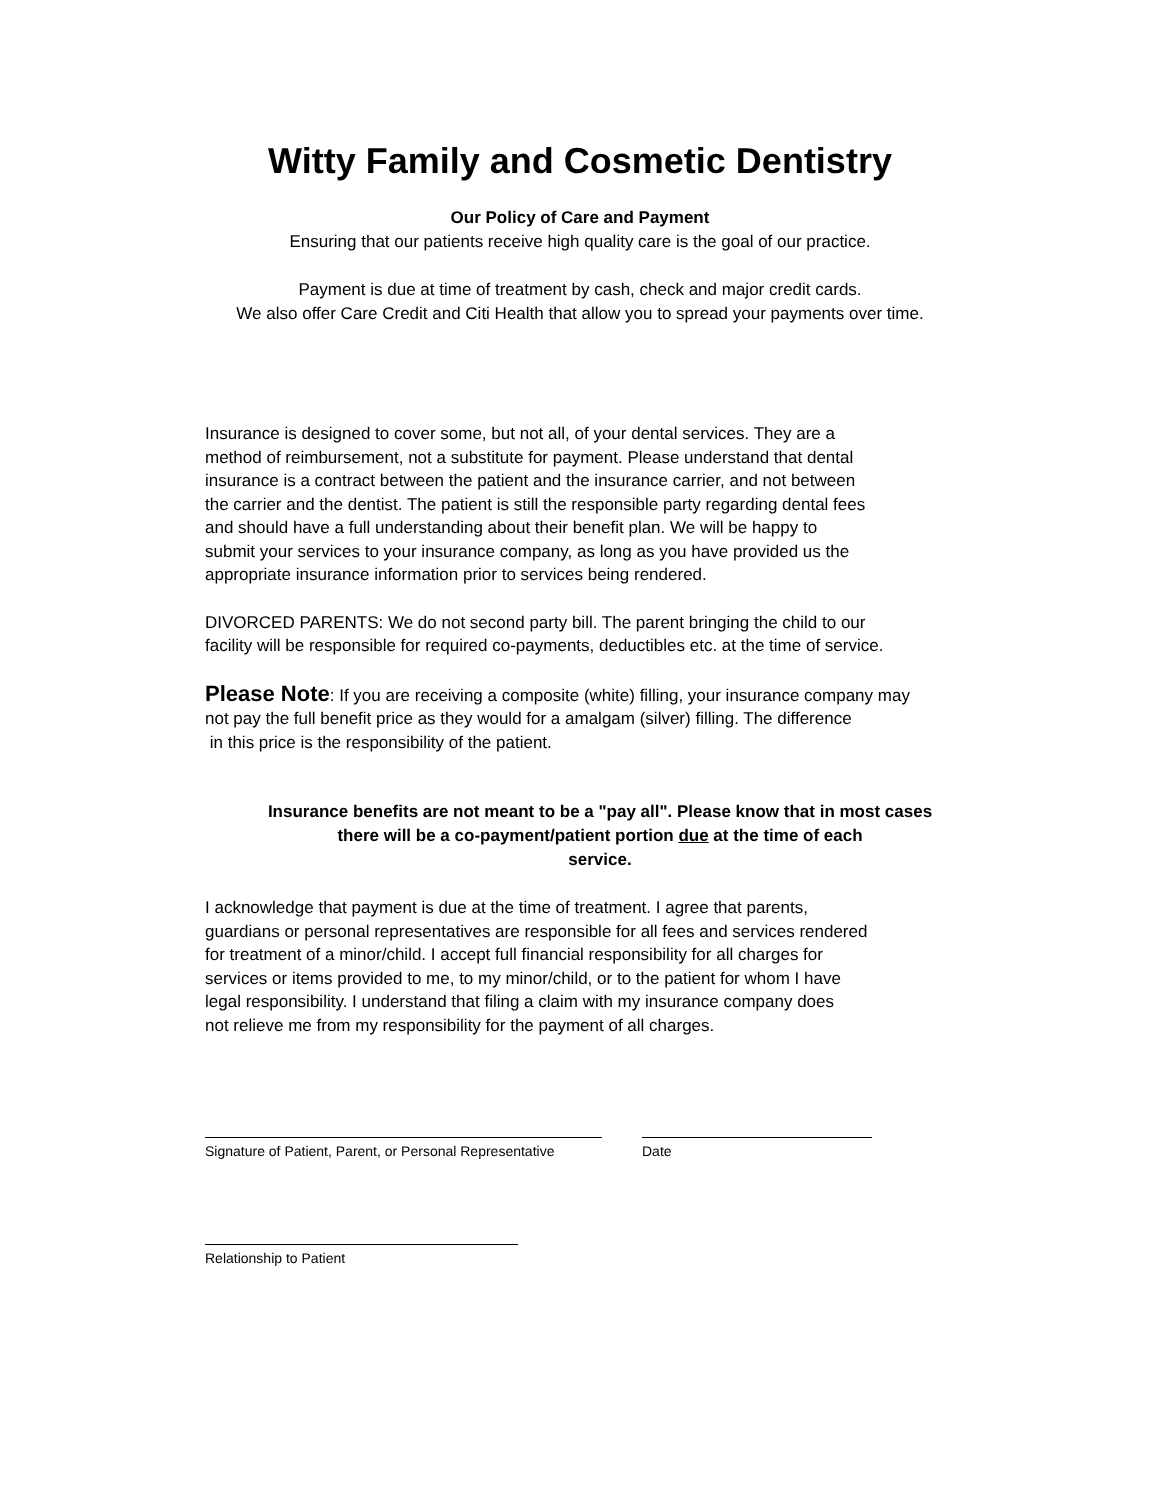Witty Family and Cosmetic Dentistry
Our Policy of Care and Payment
Ensuring that our patients receive high quality care is the goal of our practice.
Payment is due at time of treatment by cash, check and major credit cards.
We also offer Care Credit and Citi Health that allow you to spread your payments over time.
Insurance is designed to cover some, but not all, of your dental services. They are a
method of reimbursement, not a substitute for payment. Please understand that dental
insurance is a contract between the patient and the insurance carrier, and not between
the carrier and the dentist. The patient is still the responsible party regarding dental fees
and should have a full understanding about their benefit plan. We will be happy to
submit your services to your insurance company, as long as you have provided us the
appropriate insurance information prior to services being rendered.
DIVORCED PARENTS: We do not second party bill. The parent bringing the child to our
facility will be responsible for required co-payments, deductibles etc. at the time of service.
Please Note: If you are receiving a composite (white) filling, your insurance company may
not pay the full benefit price as they would for a amalgam (silver) filling. The difference
in this price is the responsibility of the patient.
Insurance benefits are not meant to be a "pay all". Please know that in most cases
there will be a co-payment/patient portion due at the time of each
service.
I acknowledge that payment is due at the time of treatment. I agree that parents,
guardians or personal representatives are responsible for all fees and services rendered
for treatment of a minor/child. I accept full financial responsibility for all charges for
services or items provided to me, to my minor/child, or to the patient for whom I have
legal responsibility. I understand that filing a claim with my insurance company does
not relieve me from my responsibility for the payment of all charges.
Signature of Patient, Parent, or Personal Representative
Date
Relationship to Patient